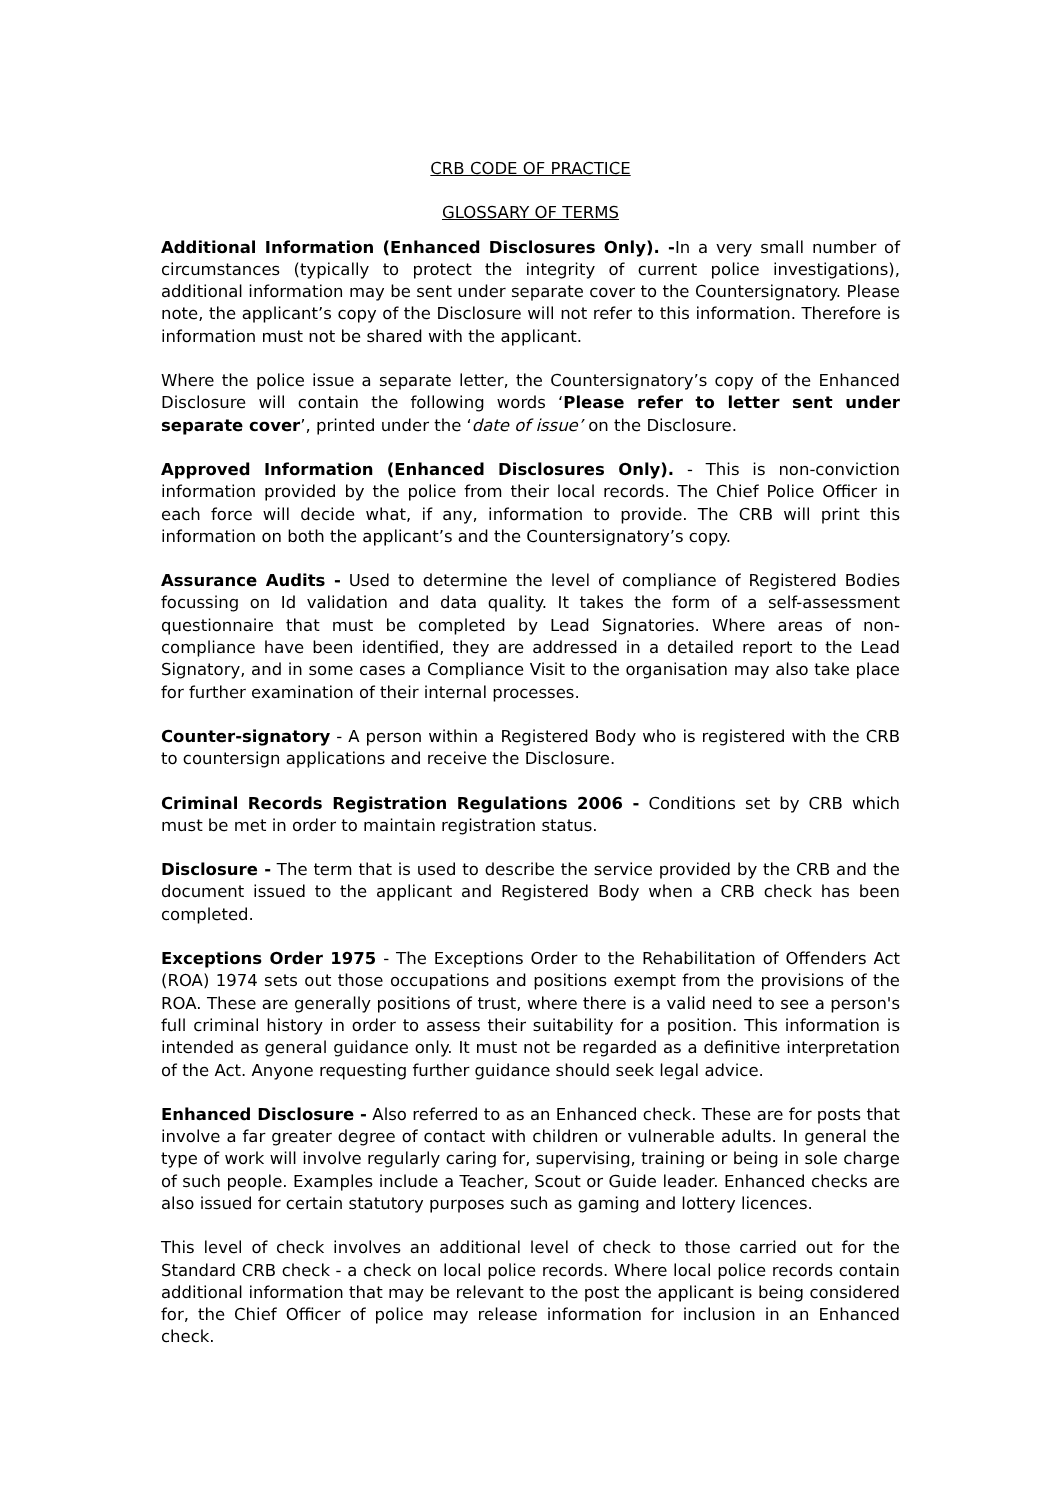CRB CODE OF PRACTICE
GLOSSARY OF TERMS
Additional Information (Enhanced Disclosures Only). -In a very small number of circumstances (typically to protect the integrity of current police investigations), additional information may be sent under separate cover to the Countersignatory. Please note, the applicant’s copy of the Disclosure will not refer to this information. Therefore is information must not be shared with the applicant.
Where the police issue a separate letter, the Countersignatory’s copy of the Enhanced Disclosure will contain the following words ‘Please refer to letter sent under separate cover’, printed under the ‘date of issue’ on the Disclosure.
Approved Information (Enhanced Disclosures Only). - This is non-conviction information provided by the police from their local records. The Chief Police Officer in each force will decide what, if any, information to provide. The CRB will print this information on both the applicant’s and the Countersignatory’s copy.
Assurance Audits - Used to determine the level of compliance of Registered Bodies focussing on Id validation and data quality. It takes the form of a self-assessment questionnaire that must be completed by Lead Signatories. Where areas of non-compliance have been identified, they are addressed in a detailed report to the Lead Signatory, and in some cases a Compliance Visit to the organisation may also take place for further examination of their internal processes.
Counter-signatory - A person within a Registered Body who is registered with the CRB to countersign applications and receive the Disclosure.
Criminal Records Registration Regulations 2006 - Conditions set by CRB which must be met in order to maintain registration status.
Disclosure - The term that is used to describe the service provided by the CRB and the document issued to the applicant and Registered Body when a CRB check has been completed.
Exceptions Order 1975 - The Exceptions Order to the Rehabilitation of Offenders Act (ROA) 1974 sets out those occupations and positions exempt from the provisions of the ROA. These are generally positions of trust, where there is a valid need to see a person's full criminal history in order to assess their suitability for a position. This information is intended as general guidance only. It must not be regarded as a definitive interpretation of the Act. Anyone requesting further guidance should seek legal advice.
Enhanced Disclosure - Also referred to as an Enhanced check. These are for posts that involve a far greater degree of contact with children or vulnerable adults. In general the type of work will involve regularly caring for, supervising, training or being in sole charge of such people. Examples include a Teacher, Scout or Guide leader. Enhanced checks are also issued for certain statutory purposes such as gaming and lottery licences.
This level of check involves an additional level of check to those carried out for the Standard CRB check - a check on local police records. Where local police records contain additional information that may be relevant to the post the applicant is being considered for, the Chief Officer of police may release information for inclusion in an Enhanced check.